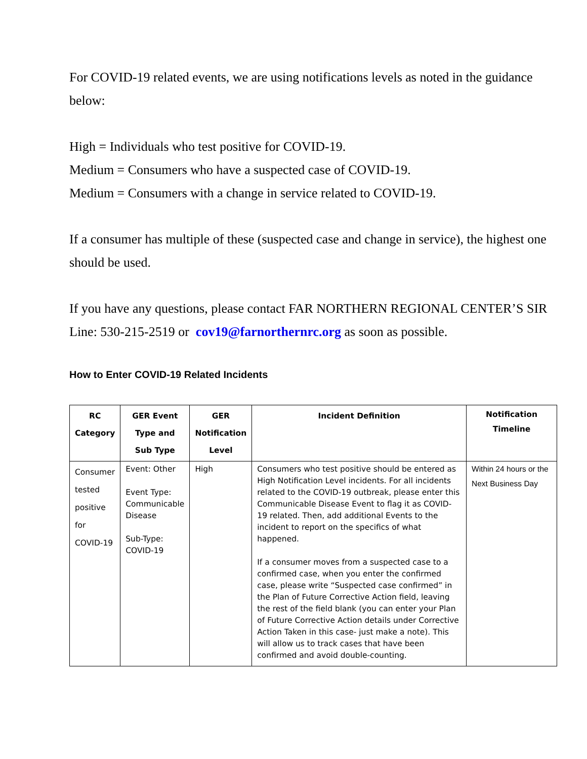For COVID-19 related events, we are using notifications levels as noted in the guidance below:
High = Individuals who test positive for COVID-19.
Medium = Consumers who have a suspected case of COVID-19.
Medium = Consumers with a change in service related to COVID-19.
If a consumer has multiple of these (suspected case and change in service), the highest one should be used.
If you have any questions, please contact FAR NORTHERN REGIONAL CENTER’S SIR Line: 530-215-2519 or cov19@farnorthernrc.org as soon as possible.
How to Enter COVID-19 Related Incidents
| RC Category | GER Event Type and Sub Type | GER Notification Level | Incident Definition | Notification Timeline |
| --- | --- | --- | --- | --- |
| Consumer tested positive for COVID-19 | Event: Other Event Type: Communicable Disease Sub-Type: COVID-19 | High | Consumers who test positive should be entered as High Notification Level incidents. For all incidents related to the COVID-19 outbreak, please enter this Communicable Disease Event to flag it as COVID-19 related. Then, add additional Events to the incident to report on the specifics of what happened. If a consumer moves from a suspected case to a confirmed case, when you enter the confirmed case, please write “Suspected case confirmed” in the Plan of Future Corrective Action field, leaving the rest of the field blank (you can enter your Plan of Future Corrective Action details under Corrective Action Taken in this case- just make a note). This will allow us to track cases that have been confirmed and avoid double-counting. | Within 24 hours or the Next Business Day |